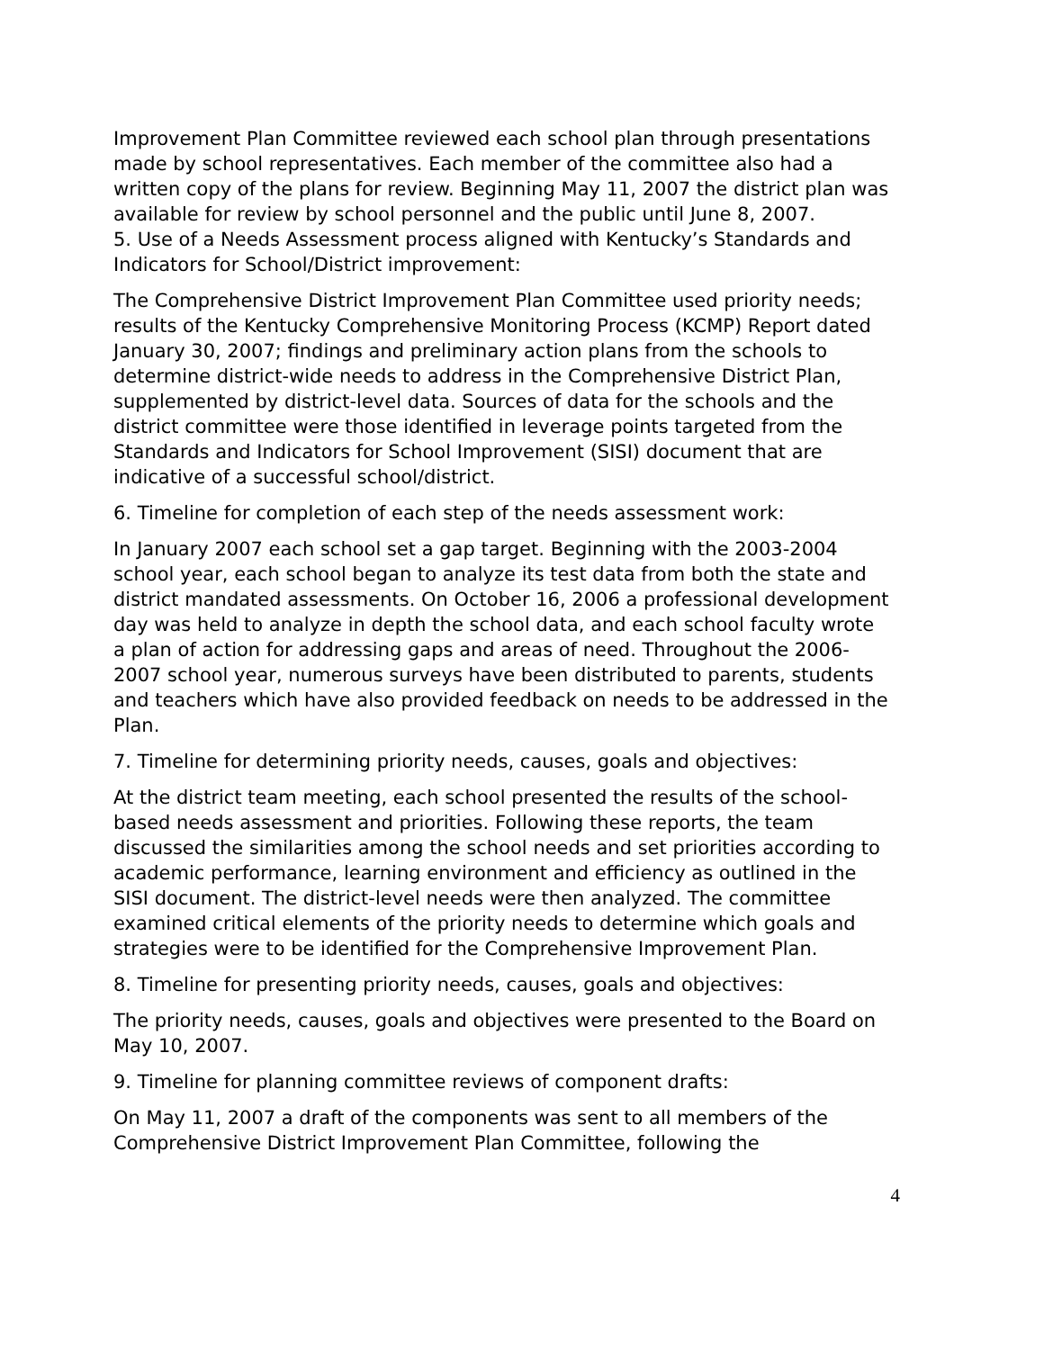Improvement Plan Committee reviewed each school plan through presentations made by school representatives. Each member of the committee also had a written copy of the plans for review. Beginning May 11, 2007 the district plan was available for review by school personnel and the public until June 8, 2007.
5. Use of a Needs Assessment process aligned with Kentucky’s Standards and Indicators for School/District improvement:
The Comprehensive District Improvement Plan Committee used priority needs; results of the Kentucky Comprehensive Monitoring Process (KCMP) Report dated January 30, 2007; findings and preliminary action plans from the schools to determine district-wide needs to address in the Comprehensive District Plan, supplemented by district-level data. Sources of data for the schools and the district committee were those identified in leverage points targeted from the Standards and Indicators for School Improvement (SISI) document that are indicative of a successful school/district.
6. Timeline for completion of each step of the needs assessment work:
In January 2007 each school set a gap target. Beginning with the 2003-2004 school year, each school began to analyze its test data from both the state and district mandated assessments. On October 16, 2006 a professional development day was held to analyze in depth the school data, and each school faculty wrote a plan of action for addressing gaps and areas of need. Throughout the 2006-2007 school year, numerous surveys have been distributed to parents, students and teachers which have also provided feedback on needs to be addressed in the Plan.
7. Timeline for determining priority needs, causes, goals and objectives:
At the district team meeting, each school presented the results of the school-based needs assessment and priorities. Following these reports, the team discussed the similarities among the school needs and set priorities according to academic performance, learning environment and efficiency as outlined in the SISI document. The district-level needs were then analyzed. The committee examined critical elements of the priority needs to determine which goals and strategies were to be identified for the Comprehensive Improvement Plan.
8. Timeline for presenting priority needs, causes, goals and objectives:
The priority needs, causes, goals and objectives were presented to the Board on May 10, 2007.
9. Timeline for planning committee reviews of component drafts:
On May 11, 2007 a draft of the components was sent to all members of the Comprehensive District Improvement Plan Committee, following the
4